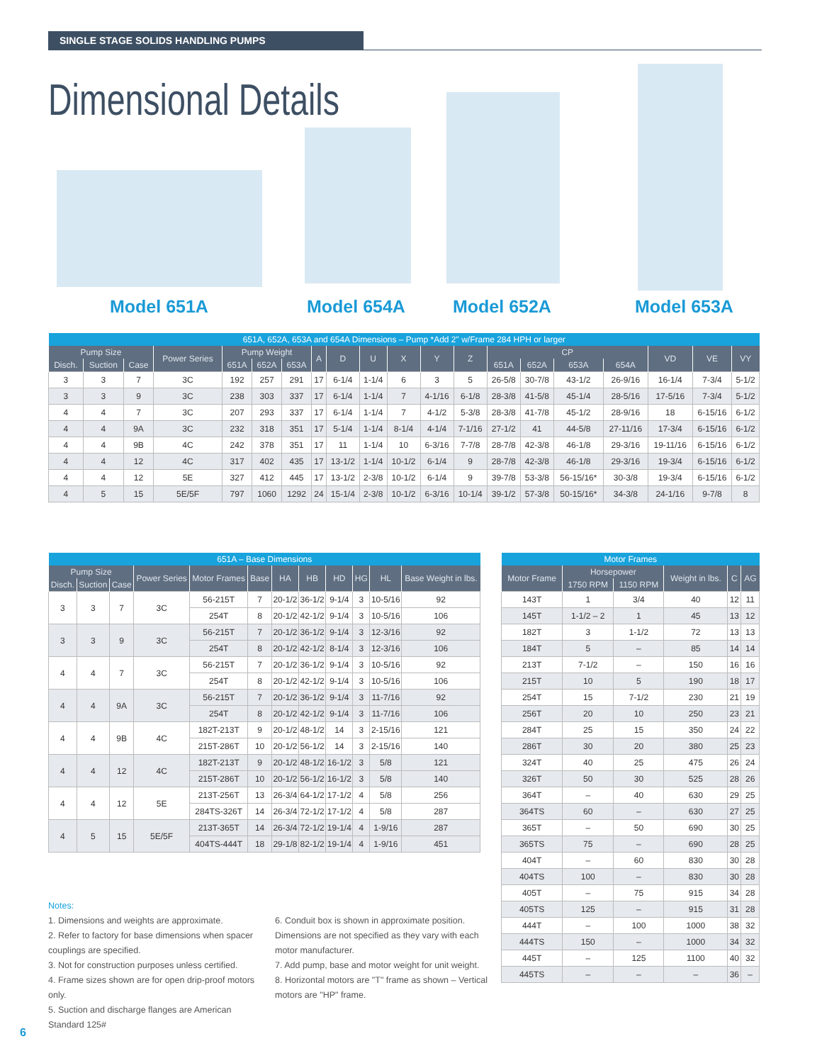SINGLE STAGE SOLIDS HANDLING PUMPS
Dimensional Details
Model 651A Model 654A Model 652A Model 653A
| 651A, 652A, 653A and 654A Dimensions – Pump *Add 2" w/Frame 284 HPH or larger | | | | | | | | | | | | | | | | | | | |
| --- | --- | --- | --- | --- | --- | --- | --- | --- | --- | --- | --- | --- | --- | --- | --- | --- | --- | --- | --- |
| Pump Size | | | Power Series | Pump Weight | | | A | D | U | X | Y | Z | CP | | | | VD | VE | VY |
| Disch. | Suction | Case | | 651A | 652A | 653A | | | | | | | 651A | 652A | 653A | 654A | | | |
| 3 | 3 | 7 | 3C | 192 | 257 | 291 | 17 | 6-1/4 | 1-1/4 | 6 | 3 | 5 | 26-5/8 | 30-7/8 | 43-1/2 | 26-9/16 | 16-1/4 | 7-3/4 | 5-1/2 |
| 3 | 3 | 9 | 3C | 238 | 303 | 337 | 17 | 6-1/4 | 1-1/4 | 7 | 4-1/16 | 6-1/8 | 28-3/8 | 41-5/8 | 45-1/4 | 28-5/16 | 17-5/16 | 7-3/4 | 5-1/2 |
| 4 | 4 | 7 | 3C | 207 | 293 | 337 | 17 | 6-1/4 | 1-1/4 | 7 | 4-1/2 | 5-3/8 | 28-3/8 | 41-7/8 | 45-1/2 | 28-9/16 | 18 | 6-15/16 | 6-1/2 |
| 4 | 4 | 9A | 3C | 232 | 318 | 351 | 17 | 5-1/4 | 1-1/4 | 8-1/4 | 4-1/4 | 7-1/16 | 27-1/2 | 41 | 44-5/8 | 27-11/16 | 17-3/4 | 6-15/16 | 6-1/2 |
| 4 | 4 | 9B | 4C | 242 | 378 | 351 | 17 | 11 | 1-1/4 | 10 | 6-3/16 | 7-7/8 | 28-7/8 | 42-3/8 | 46-1/8 | 29-3/16 | 19-11/16 | 6-15/16 | 6-1/2 |
| 4 | 4 | 12 | 4C | 317 | 402 | 435 | 17 | 13-1/2 | 1-1/4 | 10-1/2 | 6-1/4 | 9 | 28-7/8 | 42-3/8 | 46-1/8 | 29-3/16 | 19-3/4 | 6-15/16 | 6-1/2 |
| 4 | 4 | 12 | 5E | 327 | 412 | 445 | 17 | 13-1/2 | 2-3/8 | 10-1/2 | 6-1/4 | 9 | 39-7/8 | 53-3/8 | 56-15/16* | 30-3/8 | 19-3/4 | 6-15/16 | 6-1/2 |
| 4 | 5 | 15 | 5E/5F | 797 | 1060 | 1292 | 24 | 15-1/4 | 2-3/8 | 10-1/2 | 6-3/16 | 10-1/4 | 39-1/2 | 57-3/8 | 50-15/16* | 34-3/8 | 24-1/16 | 9-7/8 | 8 |
| 651A – Base Dimensions | | | | | | | | | | | |
| --- | --- | --- | --- | --- | --- | --- | --- | --- | --- | --- | --- |
| Pump Size | | | Power Series | Motor Frames | Base | HA | HB | HD | HG | HL | Base Weight in lbs. |
| Disch. | Suction | Case | | | | | | | | | |
| 3 | 3 | 7 | 3C | 56-215T | 7 | 20-1/2 | 36-1/2 | 9-1/4 | 3 | 10-5/16 | 92 |
| | | | | 254T | 8 | 20-1/2 | 42-1/2 | 9-1/4 | 3 | 10-5/16 | 106 |
| 3 | 3 | 9 | 3C | 56-215T | 7 | 20-1/2 | 36-1/2 | 9-1/4 | 3 | 12-3/16 | 92 |
| | | | | 254T | 8 | 20-1/2 | 42-1/2 | 8-1/4 | 3 | 12-3/16 | 106 |
| 4 | 4 | 7 | 3C | 56-215T | 7 | 20-1/2 | 36-1/2 | 9-1/4 | 3 | 10-5/16 | 92 |
| | | | | 254T | 8 | 20-1/2 | 42-1/2 | 9-1/4 | 3 | 10-5/16 | 106 |
| 4 | 4 | 9A | 3C | 56-215T | 7 | 20-1/2 | 36-1/2 | 9-1/4 | 3 | 11-7/16 | 92 |
| | | | | 254T | 8 | 20-1/2 | 42-1/2 | 9-1/4 | 3 | 11-7/16 | 106 |
| 4 | 4 | 9B | 4C | 182T-213T | 9 | 20-1/2 | 48-1/2 | 14 | 3 | 2-15/16 | 121 |
| | | | | 215T-286T | 10 | 20-1/2 | 56-1/2 | 14 | 3 | 2-15/16 | 140 |
| 4 | 4 | 12 | 4C | 182T-213T | 9 | 20-1/2 | 48-1/2 | 16-1/2 | 3 | 5/8 | 121 |
| | | | | 215T-286T | 10 | 20-1/2 | 56-1/2 | 16-1/2 | 3 | 5/8 | 140 |
| 4 | 4 | 12 | 5E | 213T-256T | 13 | 26-3/4 | 64-1/2 | 17-1/2 | 4 | 5/8 | 256 |
| | | | | 284TS-326T | 14 | 26-3/4 | 72-1/2 | 17-1/2 | 4 | 5/8 | 287 |
| 4 | 5 | 15 | 5E/5F | 213T-365T | 14 | 26-3/4 | 72-1/2 | 19-1/4 | 4 | 1-9/16 | 287 |
| | | | | 404TS-444T | 18 | 29-1/8 | 82-1/2 | 19-1/4 | 4 | 1-9/16 | 451 |
| Motor Frames | | | | | |
| --- | --- | --- | --- | --- | --- |
| Motor Frame | Horsepower | | Weight in lbs. | C | AG |
| | 1750 RPM | 1150 RPM | | | |
| 143T | 1 | 3/4 | 40 | 12 | 11 |
| 145T | 1-1/2 – 2 | 1 | 45 | 13 | 12 |
| 182T | 3 | 1-1/2 | 72 | 13 | 13 |
| 184T | 5 | – | 85 | 14 | 14 |
| 213T | 7-1/2 | – | 150 | 16 | 16 |
| 215T | 10 | 5 | 190 | 18 | 17 |
| 254T | 15 | 7-1/2 | 230 | 21 | 19 |
| 256T | 20 | 10 | 250 | 23 | 21 |
| 284T | 25 | 15 | 350 | 24 | 22 |
| 286T | 30 | 20 | 380 | 25 | 23 |
| 324T | 40 | 25 | 475 | 26 | 24 |
| 326T | 50 | 30 | 525 | 28 | 26 |
| 364T | – | 40 | 630 | 29 | 25 |
| 364TS | 60 | – | 630 | 27 | 25 |
| 365T | – | 50 | 690 | 30 | 25 |
| 365TS | 75 | – | 690 | 28 | 25 |
| 404T | – | 60 | 830 | 30 | 28 |
| 404TS | 100 | – | 830 | 30 | 28 |
| 405T | – | 75 | 915 | 34 | 28 |
| 405TS | 125 | – | 915 | 31 | 28 |
| 444T | – | 100 | 1000 | 38 | 32 |
| 444TS | 150 | – | 1000 | 34 | 32 |
| 445T | – | 125 | 1100 | 40 | 32 |
| 445TS | – | – | – | 36 | – |
Notes:
1. Dimensions and weights are approximate.
2. Refer to factory for base dimensions when spacer couplings are specified.
3. Not for construction purposes unless certified.
4. Frame sizes shown are for open drip-proof motors only.
5. Suction and discharge flanges are American Standard 125#
6. Conduit box is shown in approximate position. Dimensions are not specified as they vary with each motor manufacturer.
7. Add pump, base and motor weight for unit weight.
8. Horizontal motors are "T" frame as shown – Vertical motors are "HP" frame.
6